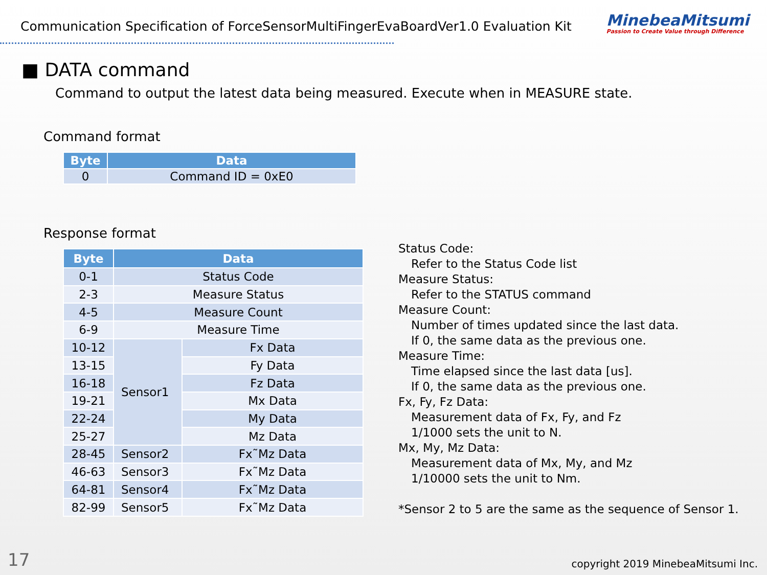Communication Specification of ForceSensorMultiFingerEvaBoardVer1.0 Evaluation Kit
MinebeaMitsumi
Passion to Create Value through Difference
■ DATA command
Command to output the latest data being measured. Execute when in MEASURE state.
Command format
| Byte | Data |
| --- | --- |
| 0 | Command ID = 0xE0 |
Response format
| Byte | Data | |
| --- | --- | --- |
| 0-1 | Status Code | |
| 2-3 | Measure Status | |
| 4-5 | Measure Count | |
| 6-9 | Measure Time | |
| 10-12 | Sensor1 | Fx Data |
| 13-15 | | Fy Data |
| 16-18 | | Fz Data |
| 19-21 | | Mx Data |
| 22-24 | | My Data |
| 25-27 | | Mz Data |
| 28-45 | Sensor2 | Fx˜Mz Data |
| 46-63 | Sensor3 | Fx˜Mz Data |
| 64-81 | Sensor4 | Fx˜Mz Data |
| 82-99 | Sensor5 | Fx˜Mz Data |
Status Code:
Refer to the Status Code list
Measure Status:
Refer to the STATUS command
Measure Count:
Number of times updated since the last data.
If 0, the same data as the previous one.
Measure Time:
Time elapsed since the last data [us].
If 0, the same data as the previous one.
Fx, Fy, Fz Data:
Measurement data of Fx, Fy, and Fz
1/1000 sets the unit to N.
Mx, My, Mz Data:
Measurement data of Mx, My, and Mz
1/10000 sets the unit to Nm.
*Sensor 2 to 5 are the same as the sequence of Sensor 1.
17 copyright 2019 MinebeaMitsumi Inc.